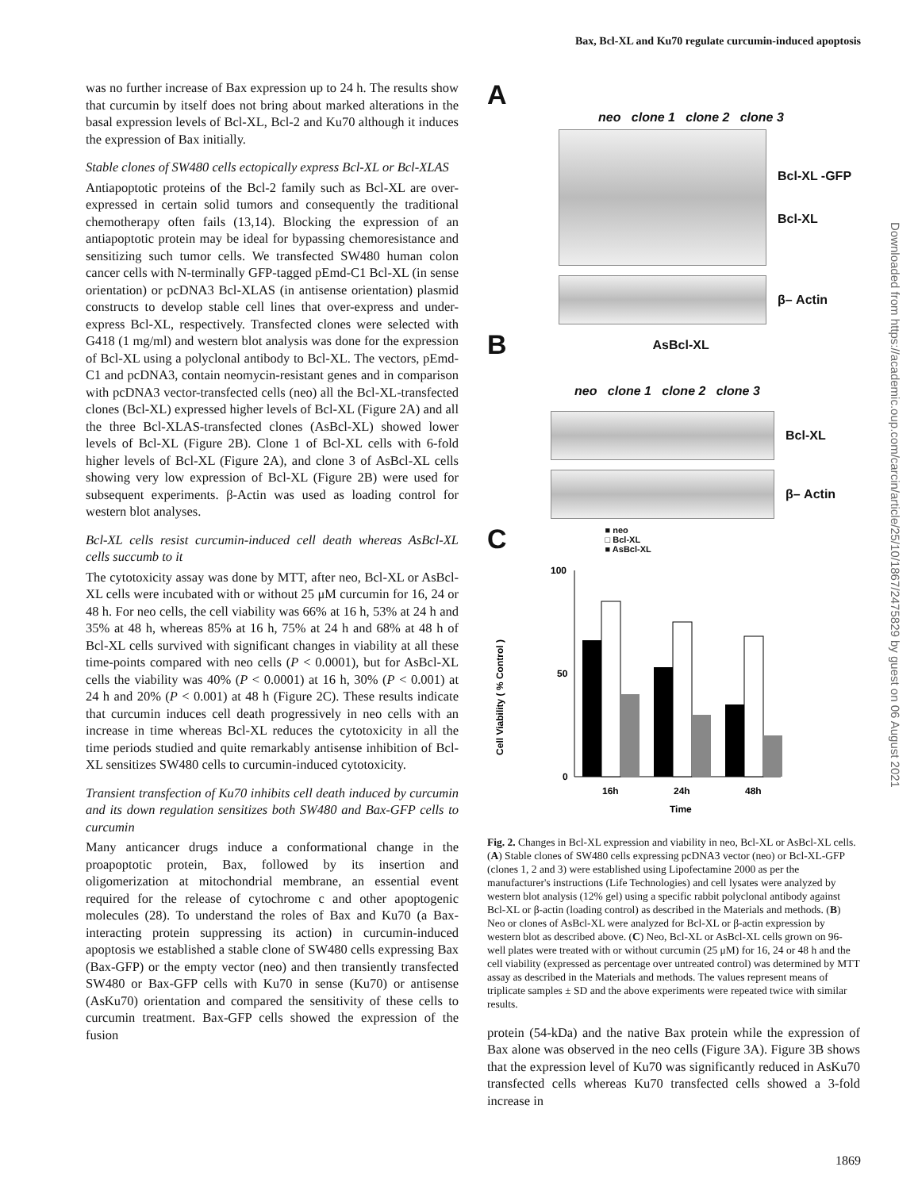Bax, Bcl-XL and Ku70 regulate curcumin-induced apoptosis
Downloaded from https://academic.oup.com/carcin/article/25/10/1867/2475829 by guest on 06 August 2021
was no further increase of Bax expression up to 24 h. The results show that curcumin by itself does not bring about marked alterations in the basal expression levels of Bcl-XL, Bcl-2 and Ku70 although it induces the expression of Bax initially.
Stable clones of SW480 cells ectopically express Bcl-XL or Bcl-XLAS
Antiapoptotic proteins of the Bcl-2 family such as Bcl-XL are over-expressed in certain solid tumors and consequently the traditional chemotherapy often fails (13,14). Blocking the expression of an antiapoptotic protein may be ideal for bypassing chemoresistance and sensitizing such tumor cells. We transfected SW480 human colon cancer cells with N-terminally GFP-tagged pEmd-C1 Bcl-XL (in sense orientation) or pcDNA3 Bcl-XLAS (in antisense orientation) plasmid constructs to develop stable cell lines that over-express and under-express Bcl-XL, respectively. Transfected clones were selected with G418 (1 mg/ml) and western blot analysis was done for the expression of Bcl-XL using a polyclonal antibody to Bcl-XL. The vectors, pEmd-C1 and pcDNA3, contain neomycin-resistant genes and in comparison with pcDNA3 vector-transfected cells (neo) all the Bcl-XL-transfected clones (Bcl-XL) expressed higher levels of Bcl-XL (Figure 2A) and all the three Bcl-XLAS-transfected clones (AsBcl-XL) showed lower levels of Bcl-XL (Figure 2B). Clone 1 of Bcl-XL cells with 6-fold higher levels of Bcl-XL (Figure 2A), and clone 3 of AsBcl-XL cells showing very low expression of Bcl-XL (Figure 2B) were used for subsequent experiments. β-Actin was used as loading control for western blot analyses.
Bcl-XL cells resist curcumin-induced cell death whereas AsBcl-XL cells succumb to it
The cytotoxicity assay was done by MTT, after neo, Bcl-XL or AsBcl-XL cells were incubated with or without 25 μM curcumin for 16, 24 or 48 h. For neo cells, the cell viability was 66% at 16 h, 53% at 24 h and 35% at 48 h, whereas 85% at 16 h, 75% at 24 h and 68% at 48 h of Bcl-XL cells survived with significant changes in viability at all these time-points compared with neo cells (P < 0.0001), but for AsBcl-XL cells the viability was 40% (P < 0.0001) at 16 h, 30% (P < 0.001) at 24 h and 20% (P < 0.001) at 48 h (Figure 2C). These results indicate that curcumin induces cell death progressively in neo cells with an increase in time whereas Bcl-XL reduces the cytotoxicity in all the time periods studied and quite remarkably antisense inhibition of Bcl-XL sensitizes SW480 cells to curcumin-induced cytotoxicity.
Transient transfection of Ku70 inhibits cell death induced by curcumin and its down regulation sensitizes both SW480 and Bax-GFP cells to curcumin
Many anticancer drugs induce a conformational change in the proapoptotic protein, Bax, followed by its insertion and oligomerization at mitochondrial membrane, an essential event required for the release of cytochrome c and other apoptogenic molecules (28). To understand the roles of Bax and Ku70 (a Bax-interacting protein suppressing its action) in curcumin-induced apoptosis we established a stable clone of SW480 cells expressing Bax (Bax-GFP) or the empty vector (neo) and then transiently transfected SW480 or Bax-GFP cells with Ku70 in sense (Ku70) or antisense (AsKu70) orientation and compared the sensitivity of these cells to curcumin treatment. Bax-GFP cells showed the expression of the fusion
A
neo clone 1 clone 2 clone 3
Bcl-XL -GFP
Bcl-XL
β– Actin
B AsBcl-XL
neo clone 1 clone 2 clone 3
Bcl-XL
β– Actin
C ■ neo
□ Bcl-XL
■ AsBcl-XL
Cell Viability ( % Control )
100
50
0
16h
24h
48h
Time
Fig. 2. Changes in Bcl-XL expression and viability in neo, Bcl-XL or AsBcl-XL cells. (A) Stable clones of SW480 cells expressing pcDNA3 vector (neo) or Bcl-XL-GFP (clones 1, 2 and 3) were established using Lipofectamine 2000 as per the manufacturer's instructions (Life Technologies) and cell lysates were analyzed by western blot analysis (12% gel) using a specific rabbit polyclonal antibody against Bcl-XL or β-actin (loading control) as described in the Materials and methods. (B) Neo or clones of AsBcl-XL were analyzed for Bcl-XL or β-actin expression by western blot as described above. (C) Neo, Bcl-XL or AsBcl-XL cells grown on 96-well plates were treated with or without curcumin (25 μM) for 16, 24 or 48 h and the cell viability (expressed as percentage over untreated control) was determined by MTT assay as described in the Materials and methods. The values represent means of triplicate samples ± SD and the above experiments were repeated twice with similar results.
protein (54-kDa) and the native Bax protein while the expression of Bax alone was observed in the neo cells (Figure 3A). Figure 3B shows that the expression level of Ku70 was significantly reduced in AsKu70 transfected cells whereas Ku70 transfected cells showed a 3-fold increase in
1869